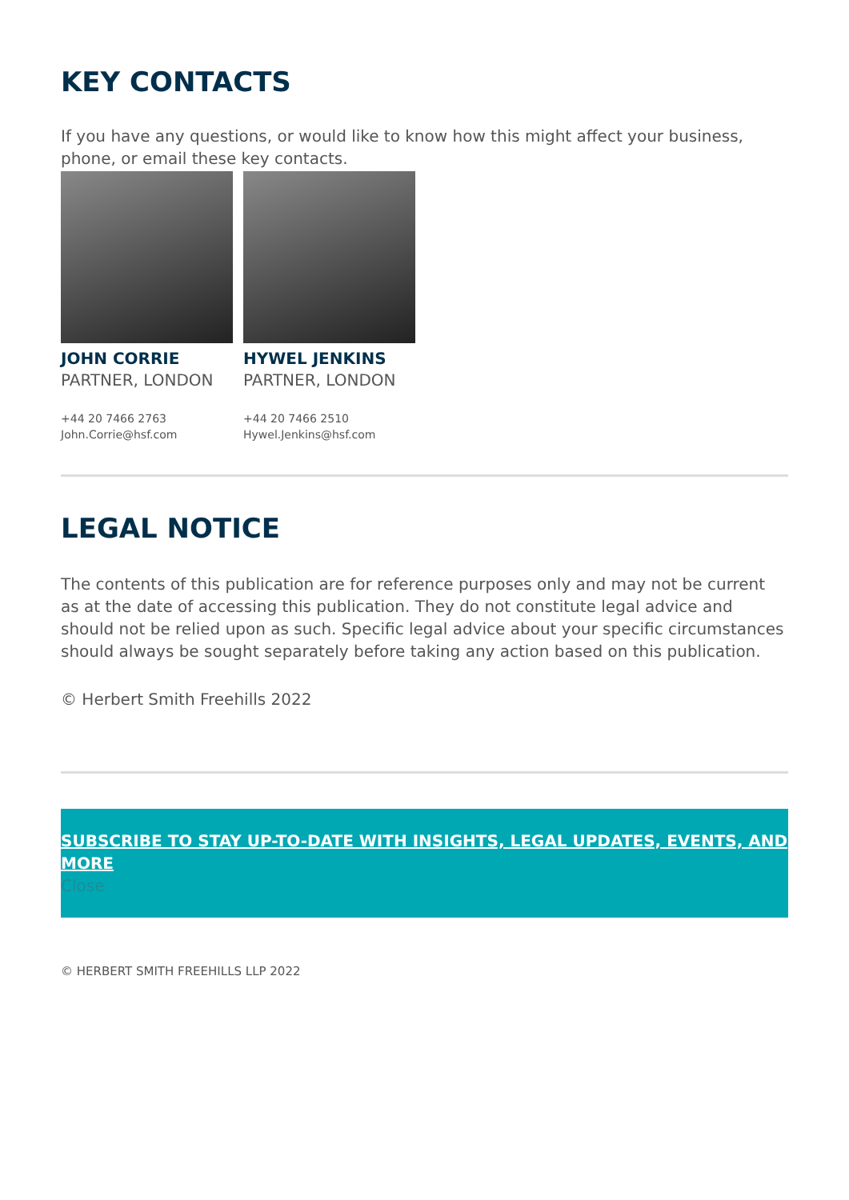KEY CONTACTS
If you have any questions, or would like to know how this might affect your business, phone, or email these key contacts.
JOHN CORRIE
PARTNER, LONDON
+44 20 7466 2763
John.Corrie@hsf.com
HYWEL JENKINS
PARTNER, LONDON
+44 20 7466 2510
Hywel.Jenkins@hsf.com
LEGAL NOTICE
The contents of this publication are for reference purposes only and may not be current as at the date of accessing this publication. They do not constitute legal advice and should not be relied upon as such. Specific legal advice about your specific circumstances should always be sought separately before taking any action based on this publication.
© Herbert Smith Freehills 2022
SUBSCRIBE TO STAY UP-TO-DATE WITH INSIGHTS, LEGAL UPDATES, EVENTS, AND MORE
Close
© HERBERT SMITH FREEHILLS LLP 2022